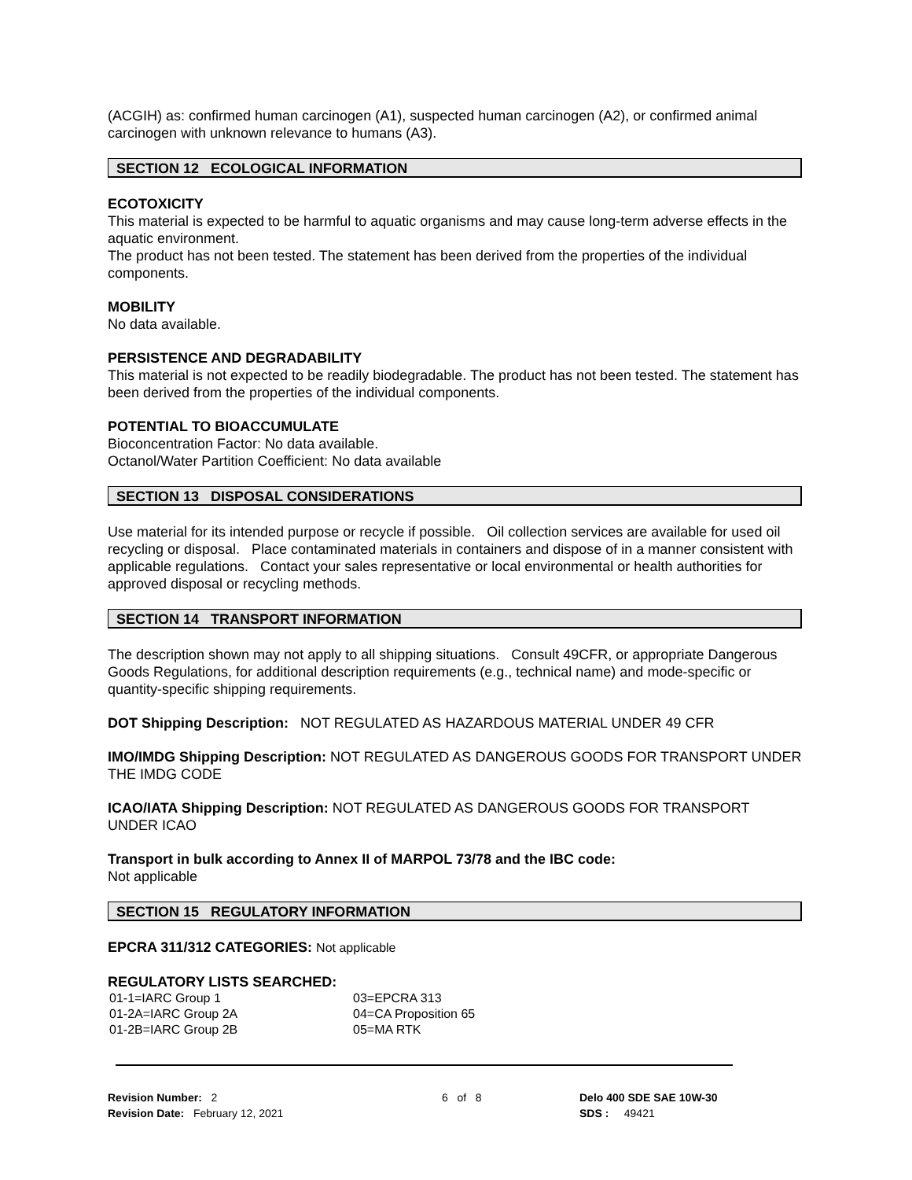(ACGIH) as: confirmed human carcinogen (A1), suspected human carcinogen (A2), or confirmed animal carcinogen with unknown relevance to humans (A3).
SECTION 12 ECOLOGICAL INFORMATION
ECOTOXICITY
This material is expected to be harmful to aquatic organisms and may cause long-term adverse effects in the aquatic environment.
The product has not been tested. The statement has been derived from the properties of the individual components.
MOBILITY
No data available.
PERSISTENCE AND DEGRADABILITY
This material is not expected to be readily biodegradable. The product has not been tested. The statement has been derived from the properties of the individual components.
POTENTIAL TO BIOACCUMULATE
Bioconcentration Factor: No data available.
Octanol/Water Partition Coefficient: No data available
SECTION 13 DISPOSAL CONSIDERATIONS
Use material for its intended purpose or recycle if possible. Oil collection services are available for used oil recycling or disposal. Place contaminated materials in containers and dispose of in a manner consistent with applicable regulations. Contact your sales representative or local environmental or health authorities for approved disposal or recycling methods.
SECTION 14 TRANSPORT INFORMATION
The description shown may not apply to all shipping situations. Consult 49CFR, or appropriate Dangerous Goods Regulations, for additional description requirements (e.g., technical name) and mode-specific or quantity-specific shipping requirements.
DOT Shipping Description: NOT REGULATED AS HAZARDOUS MATERIAL UNDER 49 CFR
IMO/IMDG Shipping Description: NOT REGULATED AS DANGEROUS GOODS FOR TRANSPORT UNDER THE IMDG CODE
ICAO/IATA Shipping Description: NOT REGULATED AS DANGEROUS GOODS FOR TRANSPORT UNDER ICAO
Transport in bulk according to Annex II of MARPOL 73/78 and the IBC code:
Not applicable
SECTION 15 REGULATORY INFORMATION
EPCRA 311/312 CATEGORIES: Not applicable
REGULATORY LISTS SEARCHED:
| 01-1=IARC Group 1 | 03=EPCRA 313 |
| 01-2A=IARC Group 2A | 04=CA Proposition 65 |
| 01-2B=IARC Group 2B | 05=MA RTK |
Revision Number: 2
Revision Date: February 12, 2021
6 of 8 Delo 400 SDE SAE 10W-30
SDS : 49421